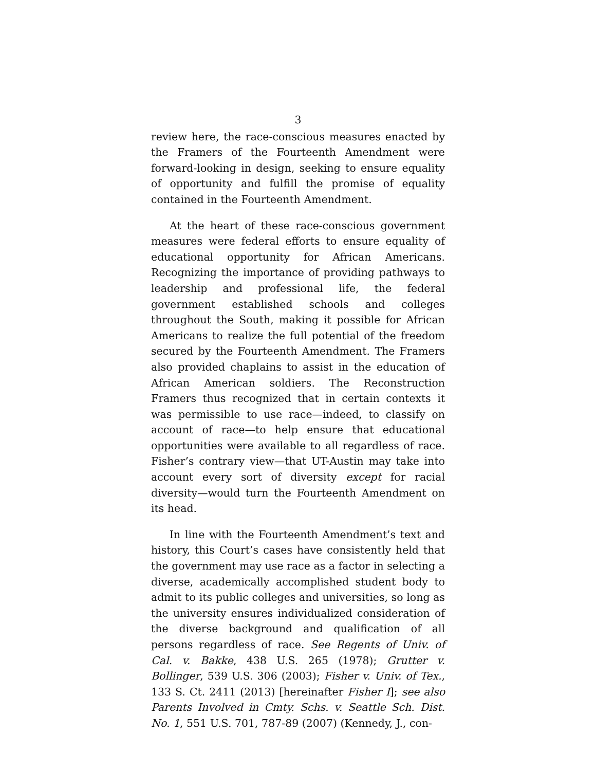3
review here, the race-conscious measures enacted by the Framers of the Fourteenth Amendment were forward-looking in design, seeking to ensure equality of opportunity and fulfill the promise of equality contained in the Fourteenth Amendment.
At the heart of these race-conscious government measures were federal efforts to ensure equality of educational opportunity for African Americans. Recognizing the importance of providing pathways to leadership and professional life, the federal government established schools and colleges throughout the South, making it possible for African Americans to realize the full potential of the freedom secured by the Fourteenth Amendment. The Framers also provided chaplains to assist in the education of African American soldiers. The Reconstruction Framers thus recognized that in certain contexts it was permissible to use race—indeed, to classify on account of race—to help ensure that educational opportunities were available to all regardless of race. Fisher’s contrary view—that UT-Austin may take into account every sort of diversity except for racial diversity—would turn the Fourteenth Amendment on its head.
In line with the Fourteenth Amendment’s text and history, this Court’s cases have consistently held that the government may use race as a factor in selecting a diverse, academically accomplished student body to admit to its public colleges and universities, so long as the university ensures individualized consideration of the diverse background and qualification of all persons regardless of race. See Regents of Univ. of Cal. v. Bakke, 438 U.S. 265 (1978); Grutter v. Bollinger, 539 U.S. 306 (2003); Fisher v. Univ. of Tex., 133 S. Ct. 2411 (2013) [hereinafter Fisher I]; see also Parents Involved in Cmty. Schs. v. Seattle Sch. Dist. No. 1, 551 U.S. 701, 787-89 (2007) (Kennedy, J., con-